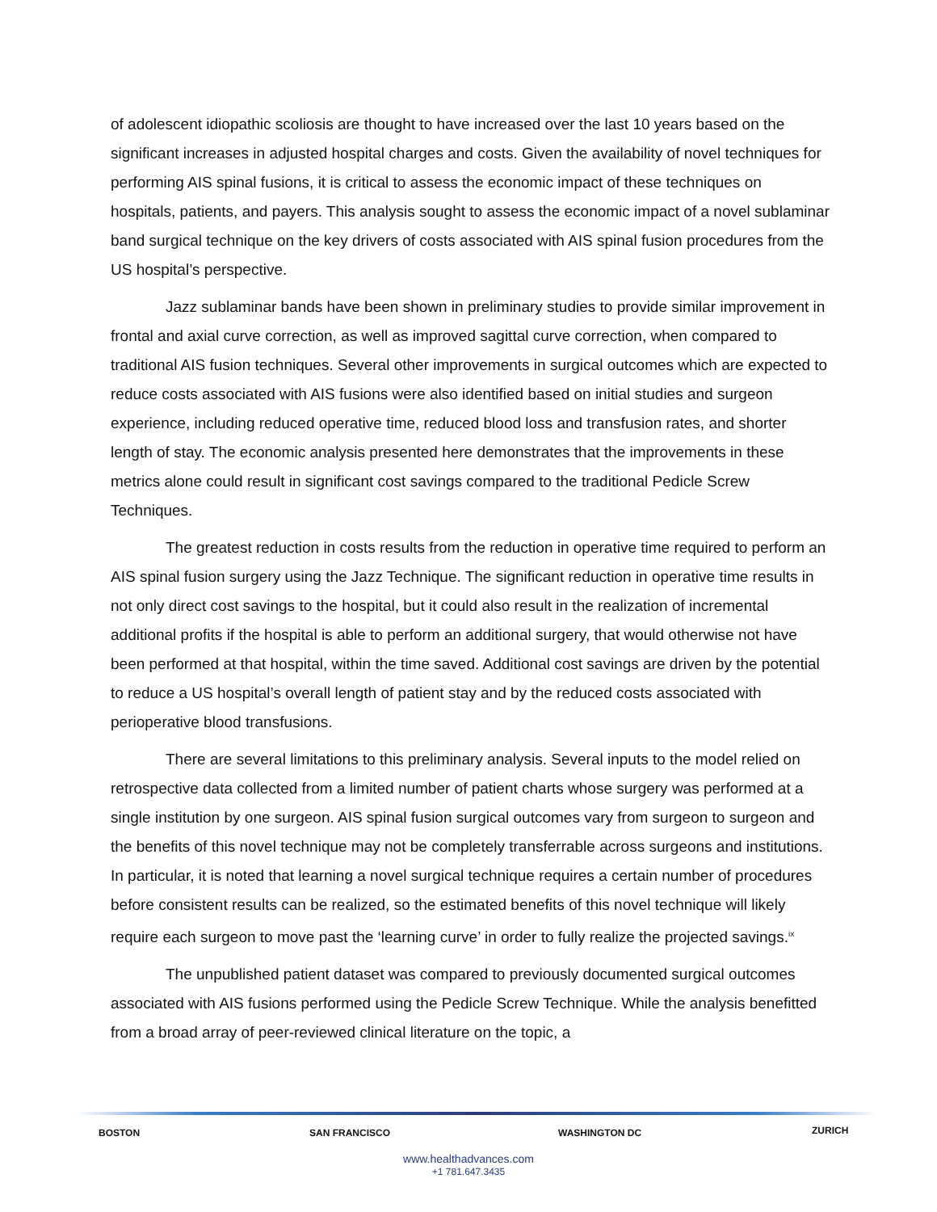of adolescent idiopathic scoliosis are thought to have increased over the last 10 years based on the significant increases in adjusted hospital charges and costs. Given the availability of novel techniques for performing AIS spinal fusions, it is critical to assess the economic impact of these techniques on hospitals, patients, and payers. This analysis sought to assess the economic impact of a novel sublaminar band surgical technique on the key drivers of costs associated with AIS spinal fusion procedures from the US hospital’s perspective.
Jazz sublaminar bands have been shown in preliminary studies to provide similar improvement in frontal and axial curve correction, as well as improved sagittal curve correction, when compared to traditional AIS fusion techniques. Several other improvements in surgical outcomes which are expected to reduce costs associated with AIS fusions were also identified based on initial studies and surgeon experience, including reduced operative time, reduced blood loss and transfusion rates, and shorter length of stay. The economic analysis presented here demonstrates that the improvements in these metrics alone could result in significant cost savings compared to the traditional Pedicle Screw Techniques.
The greatest reduction in costs results from the reduction in operative time required to perform an AIS spinal fusion surgery using the Jazz Technique. The significant reduction in operative time results in not only direct cost savings to the hospital, but it could also result in the realization of incremental additional profits if the hospital is able to perform an additional surgery, that would otherwise not have been performed at that hospital, within the time saved. Additional cost savings are driven by the potential to reduce a US hospital’s overall length of patient stay and by the reduced costs associated with perioperative blood transfusions.
There are several limitations to this preliminary analysis. Several inputs to the model relied on retrospective data collected from a limited number of patient charts whose surgery was performed at a single institution by one surgeon. AIS spinal fusion surgical outcomes vary from surgeon to surgeon and the benefits of this novel technique may not be completely transferrable across surgeons and institutions. In particular, it is noted that learning a novel surgical technique requires a certain number of procedures before consistent results can be realized, so the estimated benefits of this novel technique will likely require each surgeon to move past the ‘learning curve’ in order to fully realize the projected savings.<sup>ix</sup>
The unpublished patient dataset was compared to previously documented surgical outcomes associated with AIS fusions performed using the Pedicle Screw Technique. While the analysis benefitted from a broad array of peer-reviewed clinical literature on the topic, a
BOSTON SAN FRANCISCO WASHINGTON DC ZURICH
www.healthadvances.com
+1 781.647.3435